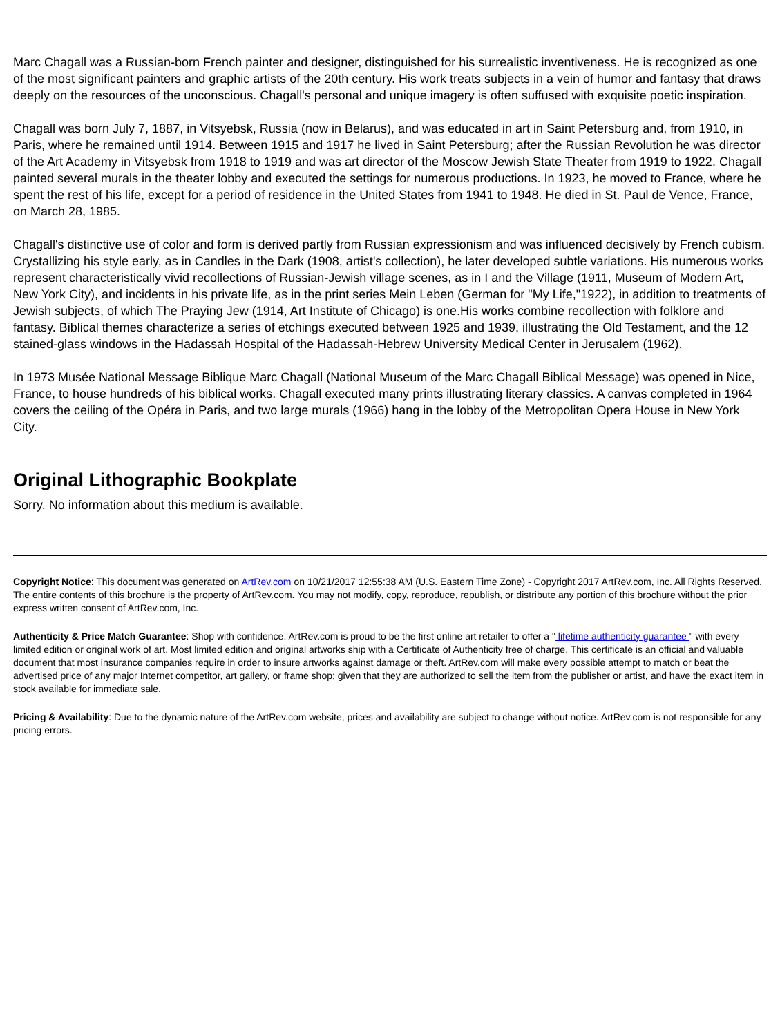Marc Chagall was a Russian-born French painter and designer, distinguished for his surrealistic inventiveness. He is recognized as one of the most significant painters and graphic artists of the 20th century. His work treats subjects in a vein of humor and fantasy that draws deeply on the resources of the unconscious. Chagall's personal and unique imagery is often suffused with exquisite poetic inspiration.
Chagall was born July 7, 1887, in Vitsyebsk, Russia (now in Belarus), and was educated in art in Saint Petersburg and, from 1910, in Paris, where he remained until 1914. Between 1915 and 1917 he lived in Saint Petersburg; after the Russian Revolution he was director of the Art Academy in Vitsyebsk from 1918 to 1919 and was art director of the Moscow Jewish State Theater from 1919 to 1922. Chagall painted several murals in the theater lobby and executed the settings for numerous productions. In 1923, he moved to France, where he spent the rest of his life, except for a period of residence in the United States from 1941 to 1948. He died in St. Paul de Vence, France, on March 28, 1985.
Chagall's distinctive use of color and form is derived partly from Russian expressionism and was influenced decisively by French cubism. Crystallizing his style early, as in Candles in the Dark (1908, artist's collection), he later developed subtle variations. His numerous works represent characteristically vivid recollections of Russian-Jewish village scenes, as in I and the Village (1911, Museum of Modern Art, New York City), and incidents in his private life, as in the print series Mein Leben (German for "My Life,"1922), in addition to treatments of Jewish subjects, of which The Praying Jew (1914, Art Institute of Chicago) is one.His works combine recollection with folklore and fantasy. Biblical themes characterize a series of etchings executed between 1925 and 1939, illustrating the Old Testament, and the 12 stained-glass windows in the Hadassah Hospital of the Hadassah-Hebrew University Medical Center in Jerusalem (1962).
In 1973 Musée National Message Biblique Marc Chagall (National Museum of the Marc Chagall Biblical Message) was opened in Nice, France, to house hundreds of his biblical works. Chagall executed many prints illustrating literary classics. A canvas completed in 1964 covers the ceiling of the Opéra in Paris, and two large murals (1966) hang in the lobby of the Metropolitan Opera House in New York City.
Original Lithographic Bookplate
Sorry. No information about this medium is available.
Copyright Notice: This document was generated on ArtRev.com on 10/21/2017 12:55:38 AM (U.S. Eastern Time Zone) - Copyright 2017 ArtRev.com, Inc. All Rights Reserved. The entire contents of this brochure is the property of ArtRev.com. You may not modify, copy, reproduce, republish, or distribute any portion of this brochure without the prior express written consent of ArtRev.com, Inc.
Authenticity & Price Match Guarantee: Shop with confidence. ArtRev.com is proud to be the first online art retailer to offer a " lifetime authenticity guarantee " with every limited edition or original work of art. Most limited edition and original artworks ship with a Certificate of Authenticity free of charge. This certificate is an official and valuable document that most insurance companies require in order to insure artworks against damage or theft. ArtRev.com will make every possible attempt to match or beat the advertised price of any major Internet competitor, art gallery, or frame shop; given that they are authorized to sell the item from the publisher or artist, and have the exact item in stock available for immediate sale.
Pricing & Availability: Due to the dynamic nature of the ArtRev.com website, prices and availability are subject to change without notice. ArtRev.com is not responsible for any pricing errors.